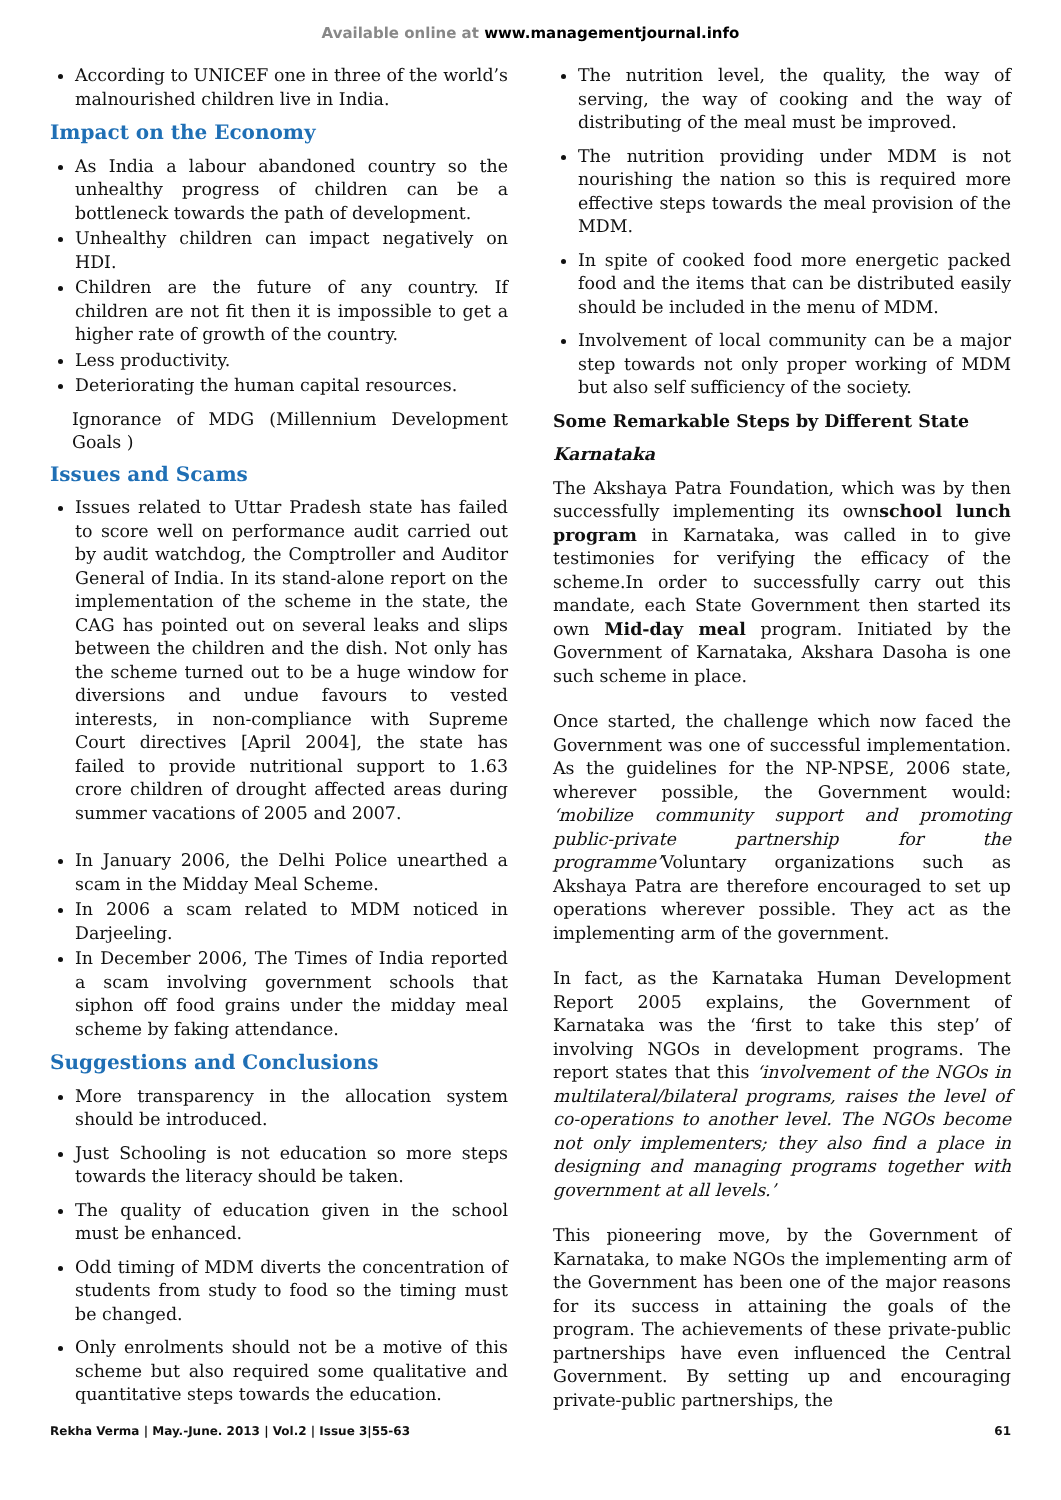Available online at www.managementjournal.info
According to UNICEF one in three of the world’s malnourished children live in India.
Impact on the Economy
As India a labour abandoned country so the unhealthy progress of children can be a bottleneck towards the path of development.
Unhealthy children can impact negatively on HDI.
Children are the future of any country. If children are not fit then it is impossible to get a higher rate of growth of the country.
Less productivity.
Deteriorating the human capital resources.
Ignorance of MDG (Millennium Development Goals )
Issues and Scams
Issues related to Uttar Pradesh state has failed to score well on performance audit carried out by audit watchdog, the Comptroller and Auditor General of India. In its stand-alone report on the implementation of the scheme in the state, the CAG has pointed out on several leaks and slips between the children and the dish. Not only has the scheme turned out to be a huge window for diversions and undue favours to vested interests, in non-compliance with Supreme Court directives [April 2004], the state has failed to provide nutritional support to 1.63 crore children of drought affected areas during summer vacations of 2005 and 2007.
In January 2006, the Delhi Police unearthed a scam in the Midday Meal Scheme.
In 2006 a scam related to MDM noticed in Darjeeling.
In December 2006, The Times of India reported a scam involving government schools that siphon off food grains under the midday meal scheme by faking attendance.
Suggestions and Conclusions
More transparency in the allocation system should be introduced.
Just Schooling is not education so more steps towards the literacy should be taken.
The quality of education given in the school must be enhanced.
Odd timing of MDM diverts the concentration of students from study to food so the timing must be changed.
Only enrolments should not be a motive of this scheme but also required some qualitative and quantitative steps towards the education.
The nutrition level, the quality, the way of serving, the way of cooking and the way of distributing of the meal must be improved.
The nutrition providing under MDM is not nourishing the nation so this is required more effective steps towards the meal provision of the MDM.
In spite of cooked food more energetic packed food and the items that can be distributed easily should be included in the menu of MDM.
Involvement of local community can be a major step towards not only proper working of MDM but also self sufficiency of the society.
Some Remarkable Steps by Different State
Karnataka
The Akshaya Patra Foundation, which was by then successfully implementing its ownschool lunch program in Karnataka, was called in to give testimonies for verifying the efficacy of the scheme.In order to successfully carry out this mandate, each State Government then started its own Mid-day meal program. Initiated by the Government of Karnataka, Akshara Dasoha is one such scheme in place.
Once started, the challenge which now faced the Government was one of successful implementation. As the guidelines for the NP-NPSE, 2006 state, wherever possible, the Government would: ‘mobilize community support and promoting public-private partnership for the programme’Voluntary organizations such as Akshaya Patra are therefore encouraged to set up operations wherever possible. They act as the implementing arm of the government.
In fact, as the Karnataka Human Development Report 2005 explains, the Government of Karnataka was the ‘first to take this step’ of involving NGOs in development programs. The report states that this ‘involvement of the NGOs in multilateral/bilateral programs, raises the level of co-operations to another level. The NGOs become not only implementers; they also find a place in designing and managing programs together with government at all levels.’
This pioneering move, by the Government of Karnataka, to make NGOs the implementing arm of the Government has been one of the major reasons for its success in attaining the goals of the program. The achievements of these private-public partnerships have even influenced the Central Government. By setting up and encouraging private-public partnerships, the
Rekha Verma | May.-June. 2013 | Vol.2 | Issue 3|55-63 61